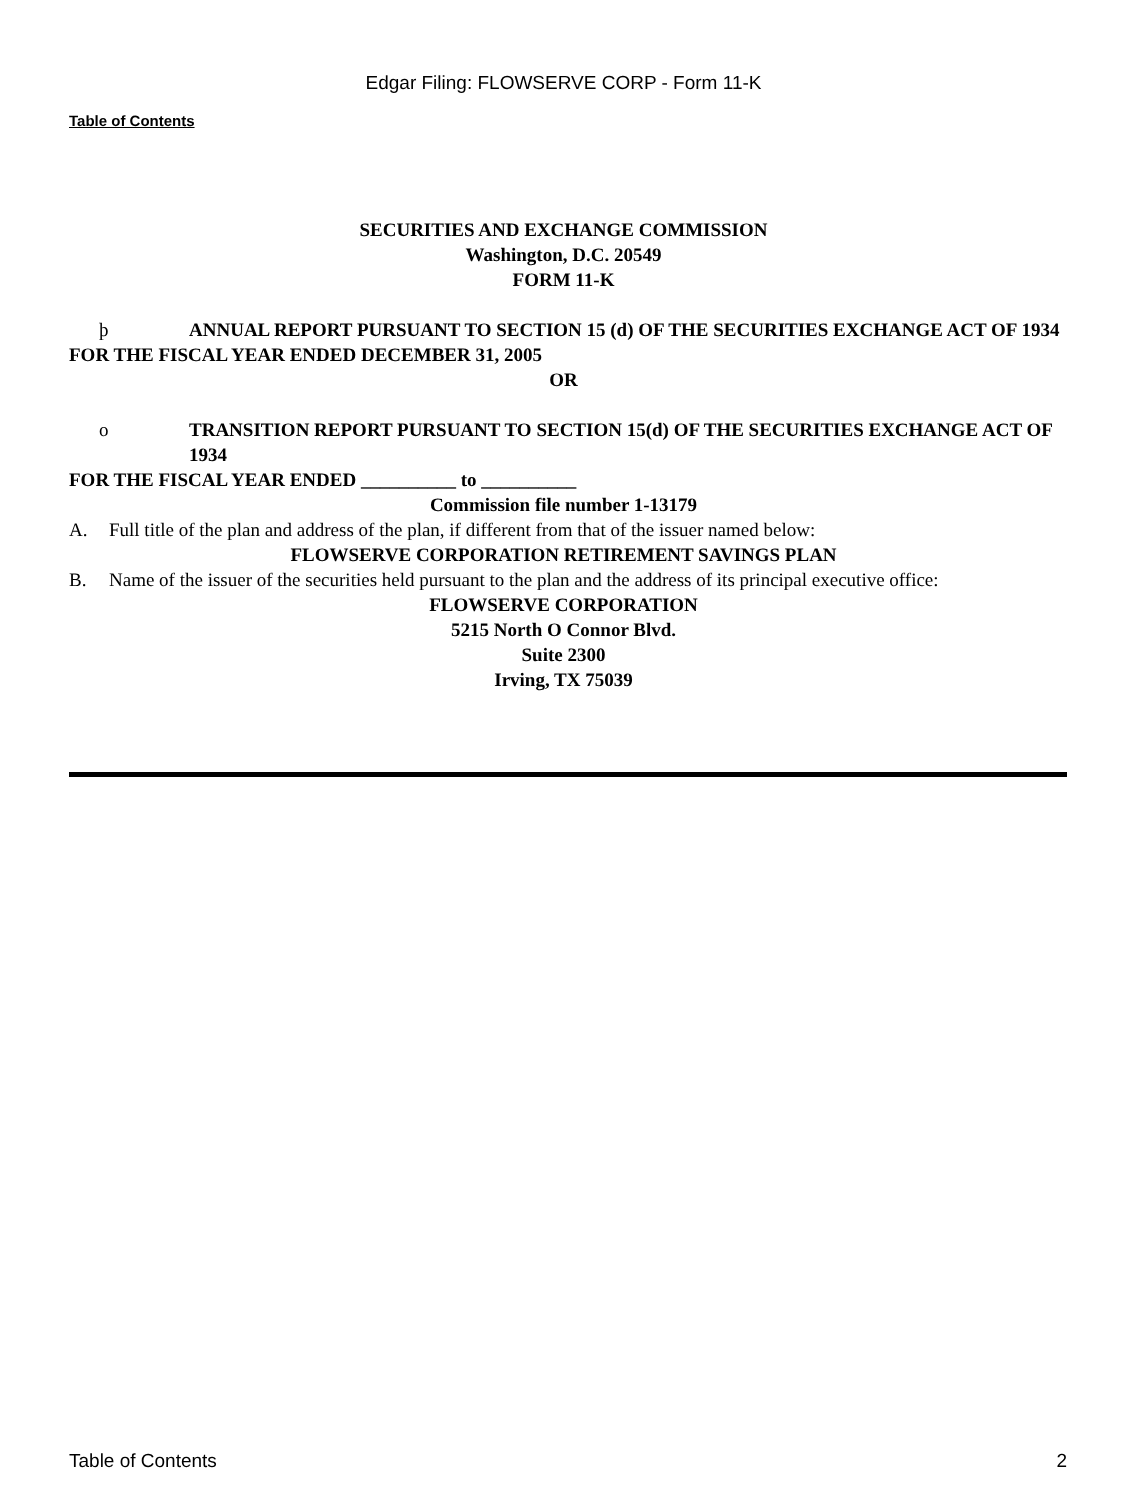Edgar Filing: FLOWSERVE CORP - Form 11-K
Table of Contents
SECURITIES AND EXCHANGE COMMISSION
Washington, D.C. 20549
FORM 11-K
þ ANNUAL REPORT PURSUANT TO SECTION 15 (d) OF THE SECURITIES EXCHANGE ACT OF 1934
FOR THE FISCAL YEAR ENDED DECEMBER 31, 2005
OR
o TRANSITION REPORT PURSUANT TO SECTION 15(d) OF THE SECURITIES EXCHANGE ACT OF 1934
FOR THE FISCAL YEAR ENDED __________ to __________
Commission file number 1-13179
A. Full title of the plan and address of the plan, if different from that of the issuer named below:
FLOWSERVE CORPORATION RETIREMENT SAVINGS PLAN
B. Name of the issuer of the securities held pursuant to the plan and the address of its principal executive office:
FLOWSERVE CORPORATION
5215 North O Connor Blvd.
Suite 2300
Irving, TX 75039
Table of Contents 2